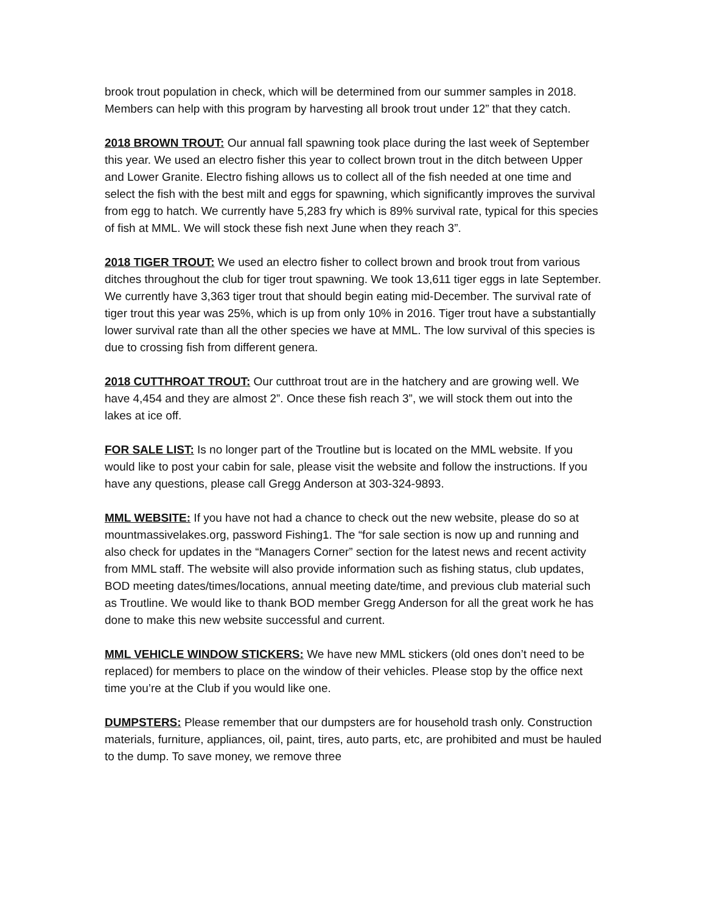brook trout population in check, which will be determined from our summer samples in 2018. Members can help with this program by harvesting all brook trout under 12” that they catch.
2018 BROWN TROUT: Our annual fall spawning took place during the last week of September this year. We used an electro fisher this year to collect brown trout in the ditch between Upper and Lower Granite. Electro fishing allows us to collect all of the fish needed at one time and select the fish with the best milt and eggs for spawning, which significantly improves the survival from egg to hatch. We currently have 5,283 fry which is 89% survival rate, typical for this species of fish at MML. We will stock these fish next June when they reach 3”.
2018 TIGER TROUT: We used an electro fisher to collect brown and brook trout from various ditches throughout the club for tiger trout spawning. We took 13,611 tiger eggs in late September. We currently have 3,363 tiger trout that should begin eating mid-December. The survival rate of tiger trout this year was 25%, which is up from only 10% in 2016. Tiger trout have a substantially lower survival rate than all the other species we have at MML. The low survival of this species is due to crossing fish from different genera.
2018 CUTTHROAT TROUT: Our cutthroat trout are in the hatchery and are growing well. We have 4,454 and they are almost 2”. Once these fish reach 3”, we will stock them out into the lakes at ice off.
FOR SALE LIST: Is no longer part of the Troutline but is located on the MML website. If you would like to post your cabin for sale, please visit the website and follow the instructions. If you have any questions, please call Gregg Anderson at 303-324-9893.
MML WEBSITE: If you have not had a chance to check out the new website, please do so at mountmassivelakes.org, password Fishing1. The “for sale section is now up and running and also check for updates in the “Managers Corner” section for the latest news and recent activity from MML staff. The website will also provide information such as fishing status, club updates, BOD meeting dates/times/locations, annual meeting date/time, and previous club material such as Troutline. We would like to thank BOD member Gregg Anderson for all the great work he has done to make this new website successful and current.
MML VEHICLE WINDOW STICKERS: We have new MML stickers (old ones don’t need to be replaced) for members to place on the window of their vehicles. Please stop by the office next time you’re at the Club if you would like one.
DUMPSTERS: Please remember that our dumpsters are for household trash only. Construction materials, furniture, appliances, oil, paint, tires, auto parts, etc, are prohibited and must be hauled to the dump. To save money, we remove three